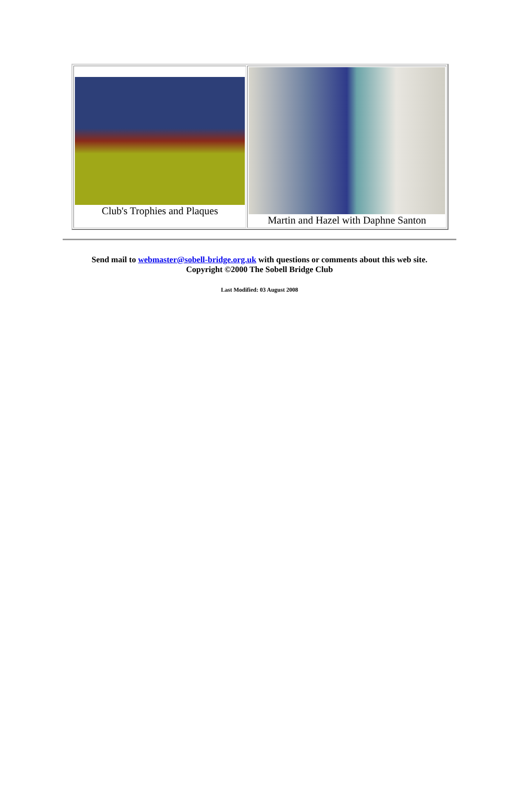| Club's Trophies and Plaques | Martin and Hazel with Daphne Santon |
Send mail to webmaster@sobell-bridge.org.uk with questions or comments about this web site.
Copyright ©2000 The Sobell Bridge Club
Last Modified: 03 August 2008